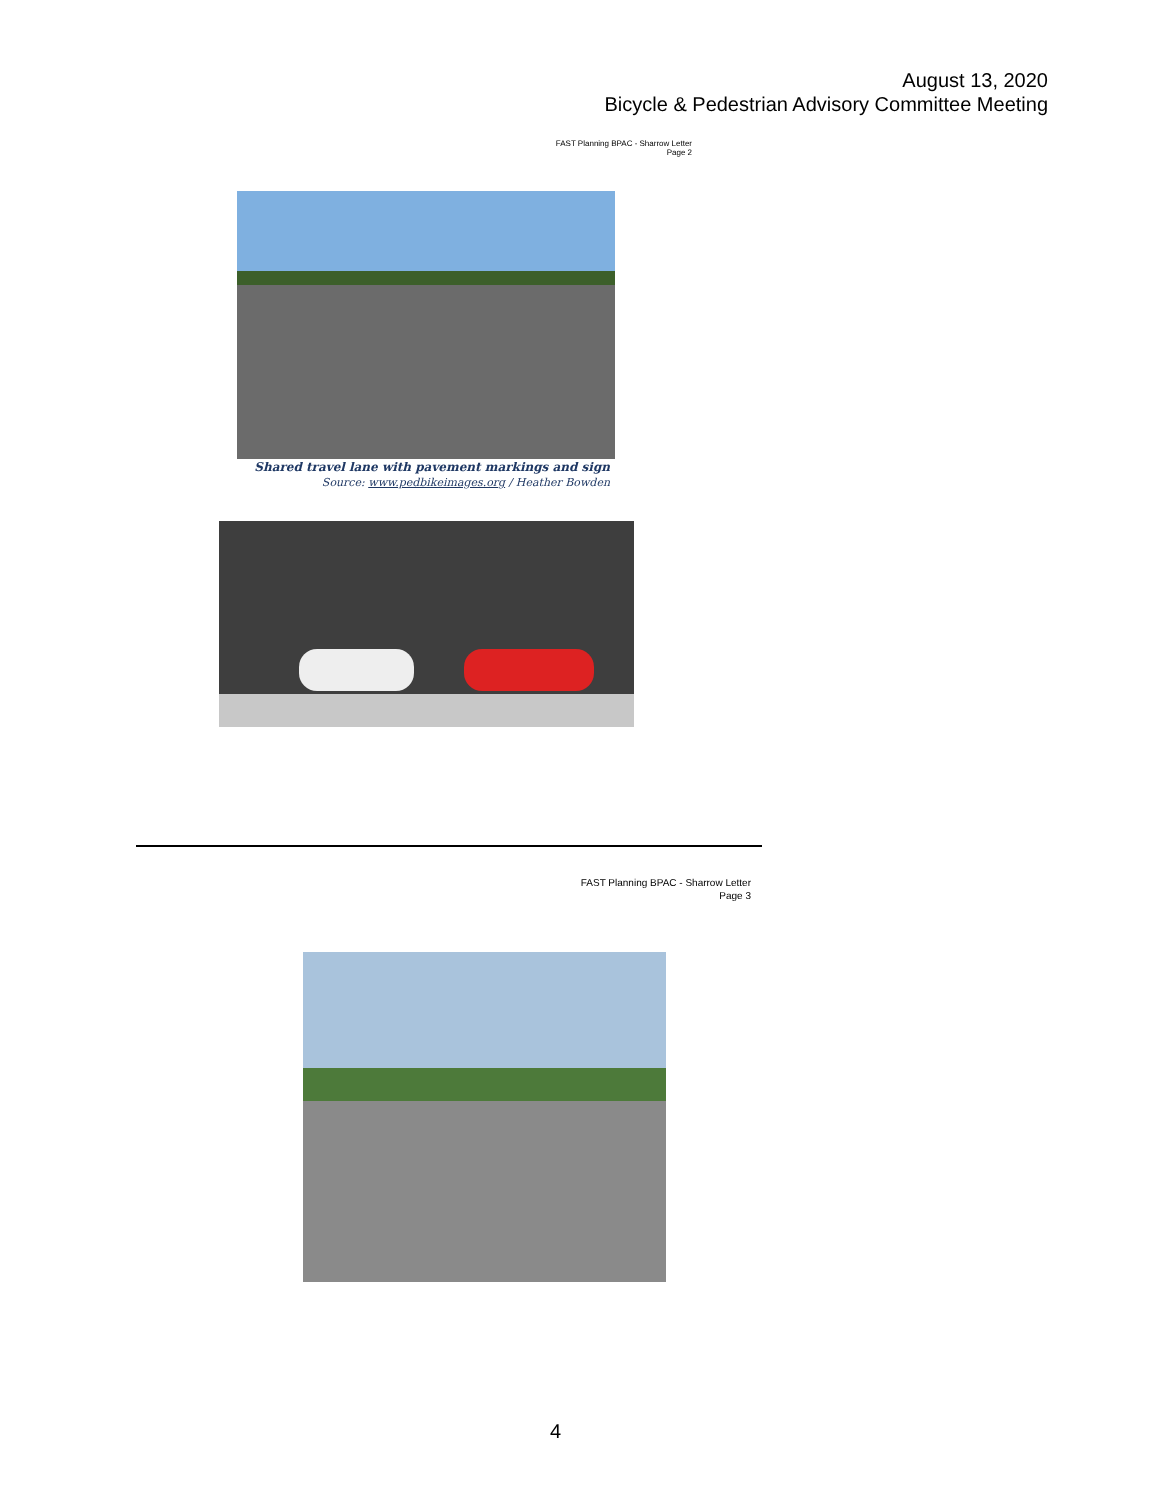August 13, 2020
Bicycle & Pedestrian Advisory Committee Meeting
FAST Planning BPAC - Sharrow Letter
Page 2
Shared travel lane with pavement markings and sign
Source: www.pedbikeimages.org / Heather Bowden
FAST Planning BPAC - Sharrow Letter
Page 3
4